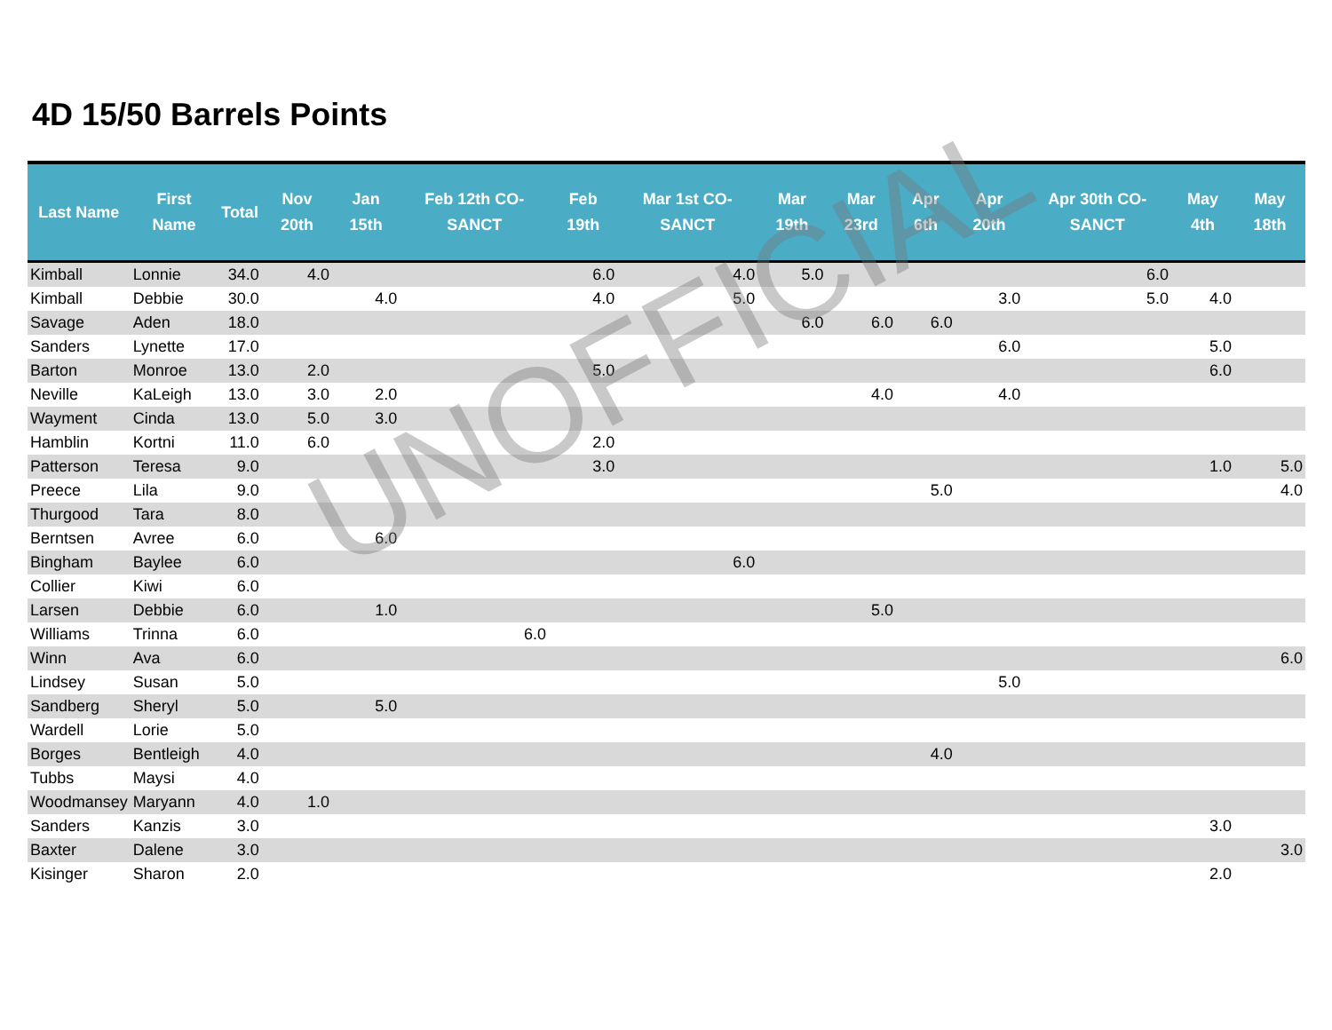4D 15/50 Barrels Points
| Last Name | First Name | Total | Nov 20th | Jan 15th | Feb 12th CO-SANCT | Feb 19th | Mar 1st CO-SANCT | Mar 19th | Mar 23rd | Apr 6th | Apr 20th | Apr 30th CO-SANCT | May 4th | May 18th |
| --- | --- | --- | --- | --- | --- | --- | --- | --- | --- | --- | --- | --- | --- | --- |
| Kimball | Lonnie | 34.0 | 4.0 | | | 6.0 | 4.0 | 5.0 | | | | 6.0 | | |
| Kimball | Debbie | 30.0 | | 4.0 | | 4.0 | 5.0 | | | | 3.0 | 5.0 | 4.0 | |
| Savage | Aden | 18.0 | | | | | | 6.0 | 6.0 | 6.0 | | | | |
| Sanders | Lynette | 17.0 | | | | | | | | | 6.0 | | 5.0 | |
| Barton | Monroe | 13.0 | 2.0 | | | 5.0 | | | | | | | 6.0 | |
| Neville | KaLeigh | 13.0 | 3.0 | 2.0 | | | | | 4.0 | | 4.0 | | | |
| Wayment | Cinda | 13.0 | 5.0 | 3.0 | | | | | | | | | | |
| Hamblin | Kortni | 11.0 | 6.0 | | | 2.0 | | | | | | | | |
| Patterson | Teresa | 9.0 | | | | 3.0 | | | | | | | 1.0 | 5.0 |
| Preece | Lila | 9.0 | | | | | | | | 5.0 | | | | 4.0 |
| Thurgood | Tara | 8.0 | | | | | | | | | | | | |
| Berntsen | Avree | 6.0 | | 6.0 | | | | | | | | | | |
| Bingham | Baylee | 6.0 | | | | | 6.0 | | | | | | | |
| Collier | Kiwi | 6.0 | | | | | | | | | | | | |
| Larsen | Debbie | 6.0 | | 1.0 | | | | | 5.0 | | | | | |
| Williams | Trinna | 6.0 | | | 6.0 | | | | | | | | | |
| Winn | Ava | 6.0 | | | | | | | | | | | | 6.0 |
| Lindsey | Susan | 5.0 | | | | | | | | | 5.0 | | | |
| Sandberg | Sheryl | 5.0 | | 5.0 | | | | | | | | | | |
| Wardell | Lorie | 5.0 | | | | | | | | | | | | |
| Borges | Bentleigh | 4.0 | | | | | | | | 4.0 | | | | |
| Tubbs | Maysi | 4.0 | | | | | | | | | | | | |
| Woodmansey | Maryann | 4.0 | 1.0 | | | | | | | | | | | |
| Sanders | Kanzis | 3.0 | | | | | | | | | | | 3.0 | |
| Baxter | Dalene | 3.0 | | | | | | | | | | | | 3.0 |
| Kisinger | Sharon | 2.0 | | | | | | | | | | | 2.0 | |
UNOFFICIAL